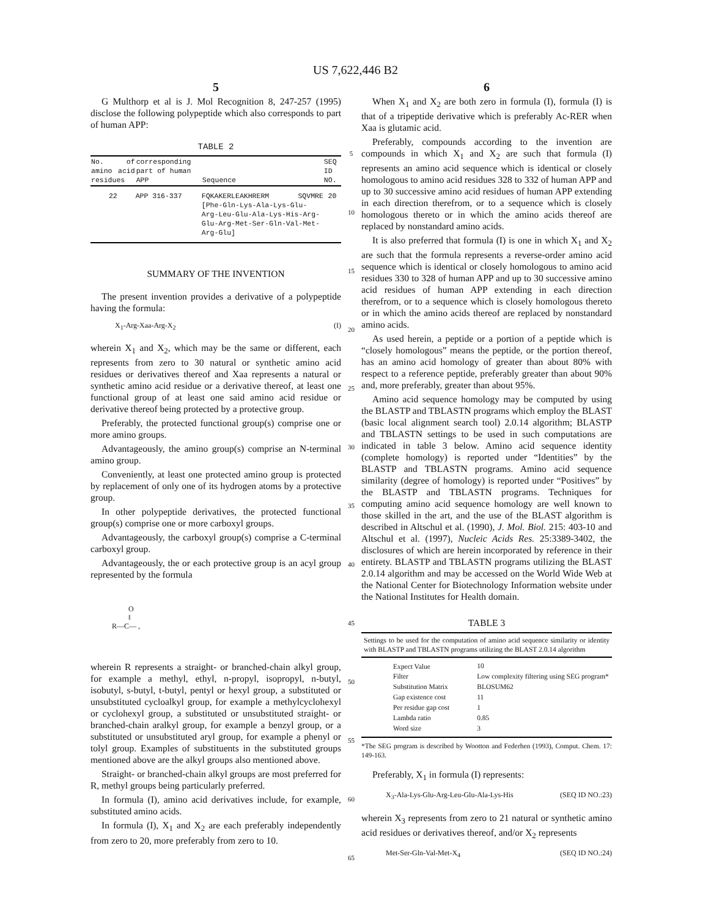US 7,622,446 B2
5
G Multhorp et al is J. Mol Recognition 8, 247-257 (1995) disclose the following polypeptide which also corresponds to part of human APP:
TABLE 2
| No. of amino acid residues | corresponding part of human APP | Sequence | SEQ ID NO. |
| --- | --- | --- | --- |
| 22 | APP 316-337 | FQKAKERLEAKHRERM SQVMRE [Phe-Gln-Lys-Ala-Lys-Glu-Arg-Leu-Glu-Ala-Lys-His-Arg-Glu-Arg-Met-Ser-Gln-Val-Met-Arg-Glu] | 20 |
SUMMARY OF THE INVENTION
The present invention provides a derivative of a polypeptide having the formula:
X<sub>1</sub>-Arg-Xaa-Arg-X<sub>2</sub> (I)
wherein X<sub>1</sub> and X<sub>2</sub>, which may be the same or different, each represents from zero to 30 natural or synthetic amino acid residues or derivatives thereof and Xaa represents a natural or synthetic amino acid residue or a derivative thereof, at least one functional group of at least one said amino acid residue or derivative thereof being protected by a protective group.
Preferably, the protected functional group(s) comprise one or more amino groups.
Advantageously, the amino group(s) comprise an N-terminal amino group.
Conveniently, at least one protected amino group is protected by replacement of only one of its hydrogen atoms by a protective group.
In other polypeptide derivatives, the protected functional group(s) comprise one or more carboxyl groups.
Advantageously, the carboxyl group(s) comprise a C-terminal carboxyl group.
Advantageously, the or each protective group is an acyl group represented by the formula
O
‖
R—C— ,
wherein R represents a straight- or branched-chain alkyl group, for example a methyl, ethyl, n-propyl, isopropyl, n-butyl, isobutyl, s-butyl, t-butyl, pentyl or hexyl group, a substituted or unsubstituted cycloalkyl group, for example a methylcyclohexyl or cyclohexyl group, a substituted or unsubstituted straight- or branched-chain aralkyl group, for example a benzyl group, or a substituted or unsubstituted aryl group, for example a phenyl or tolyl group. Examples of substituents in the substituted groups mentioned above are the alkyl groups also mentioned above.
Straight- or branched-chain alkyl groups are most preferred for R, methyl groups being particularly preferred.
In formula (I), amino acid derivatives include, for example, substituted amino acids.
In formula (I), X<sub>1</sub> and X<sub>2</sub> are each preferably independently from zero to 20, more preferably from zero to 10.
5
10
15
20
25
30
35
40
45
50
55
60
65
6
When X<sub>1</sub> and X<sub>2</sub> are both zero in formula (I), formula (I) is that of a tripeptide derivative which is preferably Ac-RER when Xaa is glutamic acid.
Preferably, compounds according to the invention are compounds in which X<sub>1</sub> and X<sub>2</sub> are such that formula (I) represents an amino acid sequence which is identical or closely homologous to amino acid residues 328 to 332 of human APP and up to 30 successive amino acid residues of human APP extending in each direction therefrom, or to a sequence which is closely homologous thereto or in which the amino acids thereof are replaced by nonstandard amino acids.
It is also preferred that formula (I) is one in which X<sub>1</sub> and X<sub>2</sub> are such that the formula represents a reverse-order amino acid sequence which is identical or closely homologous to amino acid residues 330 to 328 of human APP and up to 30 successive amino acid residues of human APP extending in each direction therefrom, or to a sequence which is closely homologous thereto or in which the amino acids thereof are replaced by nonstandard amino acids.
As used herein, a peptide or a portion of a peptide which is “closely homologous” means the peptide, or the portion thereof, has an amino acid homology of greater than about 80% with respect to a reference peptide, preferably greater than about 90% and, more preferably, greater than about 95%.
Amino acid sequence homology may be computed by using the BLASTP and TBLASTN programs which employ the BLAST (basic local alignment search tool) 2.0.14 algorithm; BLASTP and TBLASTN settings to be used in such computations are indicated in table 3 below. Amino acid sequence identity (complete homology) is reported under “Identities” by the BLASTP and TBLASTN programs. Amino acid sequence similarity (degree of homology) is reported under “Positives” by the BLASTP and TBLASTN programs. Techniques for computing amino acid sequence homology are well known to those skilled in the art, and the use of the BLAST algorithm is described in Altschul et al. (1990), J. Mol. Biol. 215: 403-10 and Altschul et al. (1997), Nucleic Acids Res. 25:3389-3402, the disclosures of which are herein incorporated by reference in their entirety. BLASTP and TBLASTN programs utilizing the BLAST 2.0.14 algorithm and may be accessed on the World Wide Web at the National Center for Biotechnology Information website under the National Institutes for Health domain.
TABLE 3
| Settings to be used for the computation of amino acid sequence similarity or identity with BLASTP and TBLASTN programs utilizing the BLAST 2.0.14 algorithm | |
| --- | --- |
| Expect Value | 10 |
| Filter | Low complexity filtering using SEG program* |
| Substitution Matrix | BLOSUM62 |
| Gap existence cost | 11 |
| Per residue gap cost | 1 |
| Lambda ratio | 0.85 |
| Word size | 3 |
*The SEG program is described by Wootton and Federhen (1993), Comput. Chem. 17: 149-163.
Preferably, X<sub>1</sub> in formula (I) represents:
X<sub>3</sub>-Ala-Lys-Glu-Arg-Leu-Glu-Ala-Lys-His (SEQ ID NO.:23)
wherein X<sub>3</sub> represents from zero to 21 natural or synthetic amino acid residues or derivatives thereof, and/or X<sub>2</sub> represents
Met-Ser-Gln-Val-Met-X<sub>4</sub> (SEQ ID NO.:24)